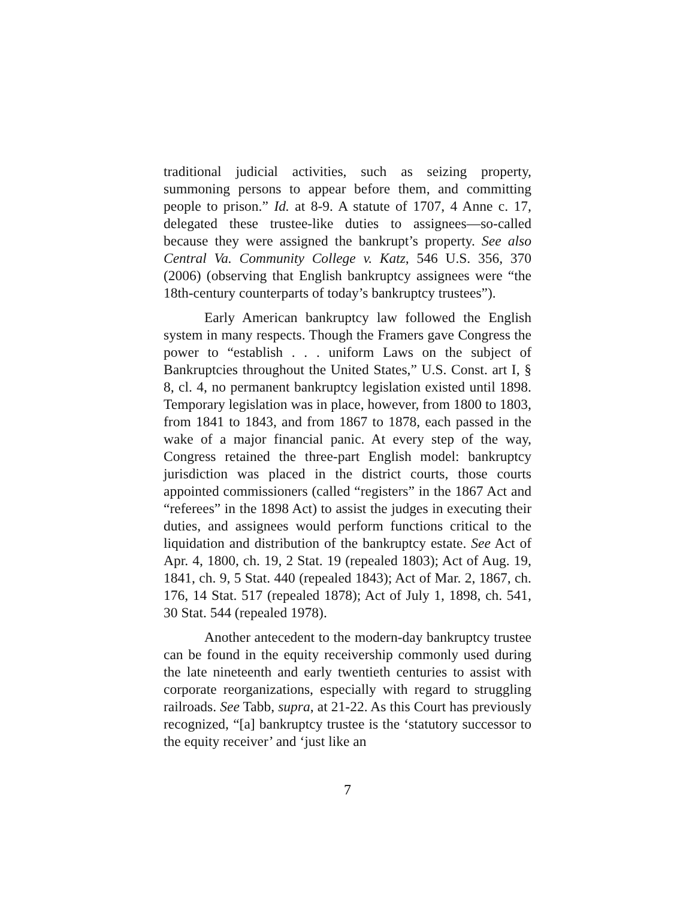traditional judicial activities, such as seizing property, summoning persons to appear before them, and committing people to prison.” Id. at 8-9. A statute of 1707, 4 Anne c. 17, delegated these trustee-like duties to assignees—so-called because they were assigned the bankrupt’s property. See also Central Va. Community College v. Katz, 546 U.S. 356, 370 (2006) (observing that English bankruptcy assignees were “the 18th-century counterparts of today’s bankruptcy trustees”).
Early American bankruptcy law followed the English system in many respects. Though the Framers gave Congress the power to “establish . . . uniform Laws on the subject of Bankruptcies throughout the United States,” U.S. Const. art I, § 8, cl. 4, no permanent bankruptcy legislation existed until 1898. Temporary legislation was in place, however, from 1800 to 1803, from 1841 to 1843, and from 1867 to 1878, each passed in the wake of a major financial panic. At every step of the way, Congress retained the three-part English model: bankruptcy jurisdiction was placed in the district courts, those courts appointed commissioners (called “registers” in the 1867 Act and “referees” in the 1898 Act) to assist the judges in executing their duties, and assignees would perform functions critical to the liquidation and distribution of the bankruptcy estate. See Act of Apr. 4, 1800, ch. 19, 2 Stat. 19 (repealed 1803); Act of Aug. 19, 1841, ch. 9, 5 Stat. 440 (repealed 1843); Act of Mar. 2, 1867, ch. 176, 14 Stat. 517 (repealed 1878); Act of July 1, 1898, ch. 541, 30 Stat. 544 (repealed 1978).
Another antecedent to the modern-day bankruptcy trustee can be found in the equity receivership commonly used during the late nineteenth and early twentieth centuries to assist with corporate reorganizations, especially with regard to struggling railroads. See Tabb, supra, at 21-22. As this Court has previously recognized, “[a] bankruptcy trustee is the ‘statutory successor to the equity receiver’ and ‘just like an
7